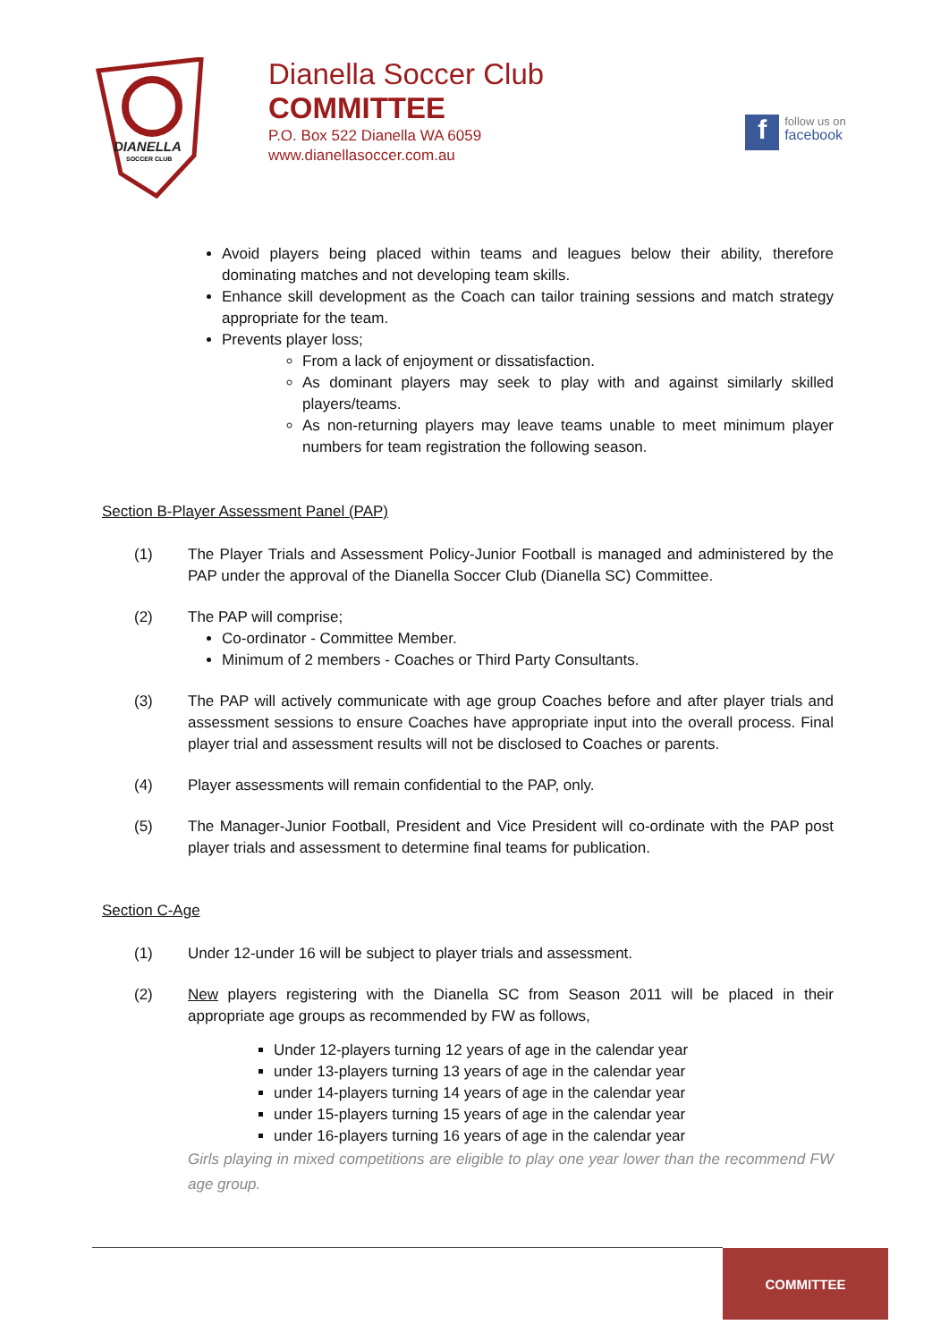DIANELLA
SOCCER CLUB
Dianella Soccer Club
COMMITTEE
P.O. Box 522 Dianella WA 6059
www.dianellasoccer.com.au
f
follow us on
facebook
Avoid players being placed within teams and leagues below their ability, therefore dominating matches and not developing team skills.
Enhance skill development as the Coach can tailor training sessions and match strategy appropriate for the team.
Prevents player loss;
From a lack of enjoyment or dissatisfaction.
As dominant players may seek to play with and against similarly skilled players/teams.
As non-returning players may leave teams unable to meet minimum player numbers for team registration the following season.
Section B-Player Assessment Panel (PAP)
(1) The Player Trials and Assessment Policy-Junior Football is managed and administered by the PAP under the approval of the Dianella Soccer Club (Dianella SC) Committee.
(2) The PAP will comprise;
Co-ordinator - Committee Member.
Minimum of 2 members - Coaches or Third Party Consultants.
(3) The PAP will actively communicate with age group Coaches before and after player trials and assessment sessions to ensure Coaches have appropriate input into the overall process. Final player trial and assessment results will not be disclosed to Coaches or parents.
(4) Player assessments will remain confidential to the PAP, only.
(5) The Manager-Junior Football, President and Vice President will co-ordinate with the PAP post player trials and assessment to determine final teams for publication.
Section C-Age
(1) Under 12-under 16 will be subject to player trials and assessment.
(2) New players registering with the Dianella SC from Season 2011 will be placed in their appropriate age groups as recommended by FW as follows,
Under 12-players turning 12 years of age in the calendar year
under 13-players turning 13 years of age in the calendar year
under 14-players turning 14 years of age in the calendar year
under 15-players turning 15 years of age in the calendar year
under 16-players turning 16 years of age in the calendar year
Girls playing in mixed competitions are eligible to play one year lower than the recommend FW age group.
COMMITTEE